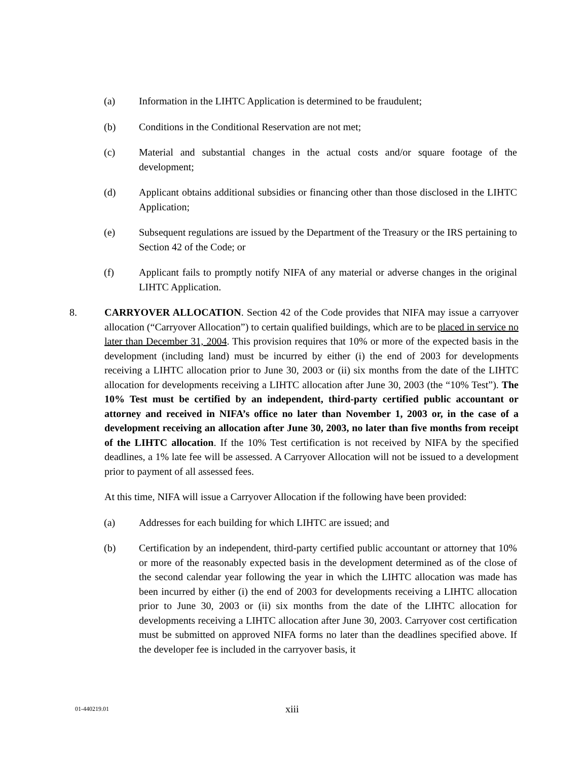(a) Information in the LIHTC Application is determined to be fraudulent;
(b) Conditions in the Conditional Reservation are not met;
(c) Material and substantial changes in the actual costs and/or square footage of the development;
(d) Applicant obtains additional subsidies or financing other than those disclosed in the LIHTC Application;
(e) Subsequent regulations are issued by the Department of the Treasury or the IRS pertaining to Section 42 of the Code; or
(f) Applicant fails to promptly notify NIFA of any material or adverse changes in the original LIHTC Application.
8. CARRYOVER ALLOCATION. Section 42 of the Code provides that NIFA may issue a carryover allocation (“Carryover Allocation”) to certain qualified buildings, which are to be placed in service no later than December 31, 2004. This provision requires that 10% or more of the expected basis in the development (including land) must be incurred by either (i) the end of 2003 for developments receiving a LIHTC allocation prior to June 30, 2003 or (ii) six months from the date of the LIHTC allocation for developments receiving a LIHTC allocation after June 30, 2003 (the “10% Test”). The 10% Test must be certified by an independent, third-party certified public accountant or attorney and received in NIFA’s office no later than November 1, 2003 or, in the case of a development receiving an allocation after June 30, 2003, no later than five months from receipt of the LIHTC allocation. If the 10% Test certification is not received by NIFA by the specified deadlines, a 1% late fee will be assessed. A Carryover Allocation will not be issued to a development prior to payment of all assessed fees.
At this time, NIFA will issue a Carryover Allocation if the following have been provided:
(a) Addresses for each building for which LIHTC are issued; and
(b) Certification by an independent, third-party certified public accountant or attorney that 10% or more of the reasonably expected basis in the development determined as of the close of the second calendar year following the year in which the LIHTC allocation was made has been incurred by either (i) the end of 2003 for developments receiving a LIHTC allocation prior to June 30, 2003 or (ii) six months from the date of the LIHTC allocation for developments receiving a LIHTC allocation after June 30, 2003. Carryover cost certification must be submitted on approved NIFA forms no later than the deadlines specified above. If the developer fee is included in the carryover basis, it
01-440219.01 xiii